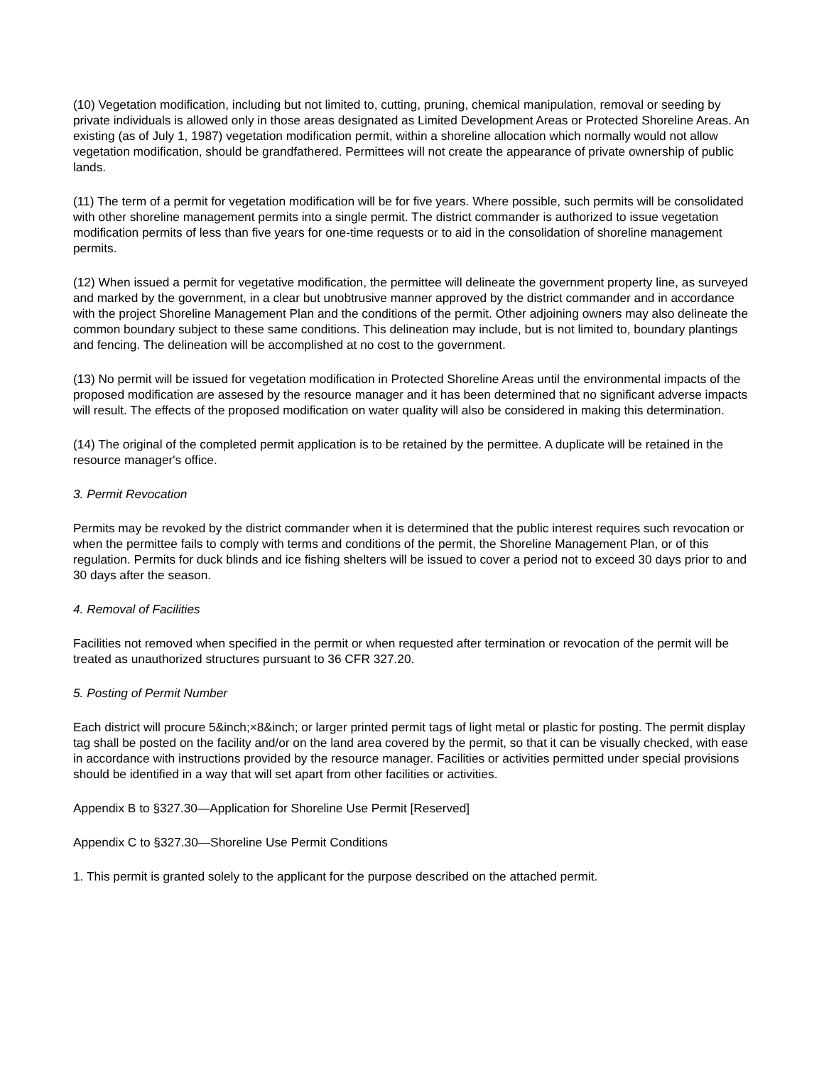(10) Vegetation modification, including but not limited to, cutting, pruning, chemical manipulation, removal or seeding by private individuals is allowed only in those areas designated as Limited Development Areas or Protected Shoreline Areas. An existing (as of July 1, 1987) vegetation modification permit, within a shoreline allocation which normally would not allow vegetation modification, should be grandfathered. Permittees will not create the appearance of private ownership of public lands.
(11) The term of a permit for vegetation modification will be for five years. Where possible, such permits will be consolidated with other shoreline management permits into a single permit. The district commander is authorized to issue vegetation modification permits of less than five years for one-time requests or to aid in the consolidation of shoreline management permits.
(12) When issued a permit for vegetative modification, the permittee will delineate the government property line, as surveyed and marked by the government, in a clear but unobtrusive manner approved by the district commander and in accordance with the project Shoreline Management Plan and the conditions of the permit. Other adjoining owners may also delineate the common boundary subject to these same conditions. This delineation may include, but is not limited to, boundary plantings and fencing. The delineation will be accomplished at no cost to the government.
(13) No permit will be issued for vegetation modification in Protected Shoreline Areas until the environmental impacts of the proposed modification are assesed by the resource manager and it has been determined that no significant adverse impacts will result. The effects of the proposed modification on water quality will also be considered in making this determination.
(14) The original of the completed permit application is to be retained by the permittee. A duplicate will be retained in the resource manager's office.
3. Permit Revocation
Permits may be revoked by the district commander when it is determined that the public interest requires such revocation or when the permittee fails to comply with terms and conditions of the permit, the Shoreline Management Plan, or of this regulation. Permits for duck blinds and ice fishing shelters will be issued to cover a period not to exceed 30 days prior to and 30 days after the season.
4. Removal of Facilities
Facilities not removed when specified in the permit or when requested after termination or revocation of the permit will be treated as unauthorized structures pursuant to 36 CFR 327.20.
5. Posting of Permit Number
Each district will procure 5&inch;×8&inch; or larger printed permit tags of light metal or plastic for posting. The permit display tag shall be posted on the facility and/or on the land area covered by the permit, so that it can be visually checked, with ease in accordance with instructions provided by the resource manager. Facilities or activities permitted under special provisions should be identified in a way that will set apart from other facilities or activities.
Appendix B to §327.30—Application for Shoreline Use Permit [Reserved]
Appendix C to §327.30—Shoreline Use Permit Conditions
1. This permit is granted solely to the applicant for the purpose described on the attached permit.